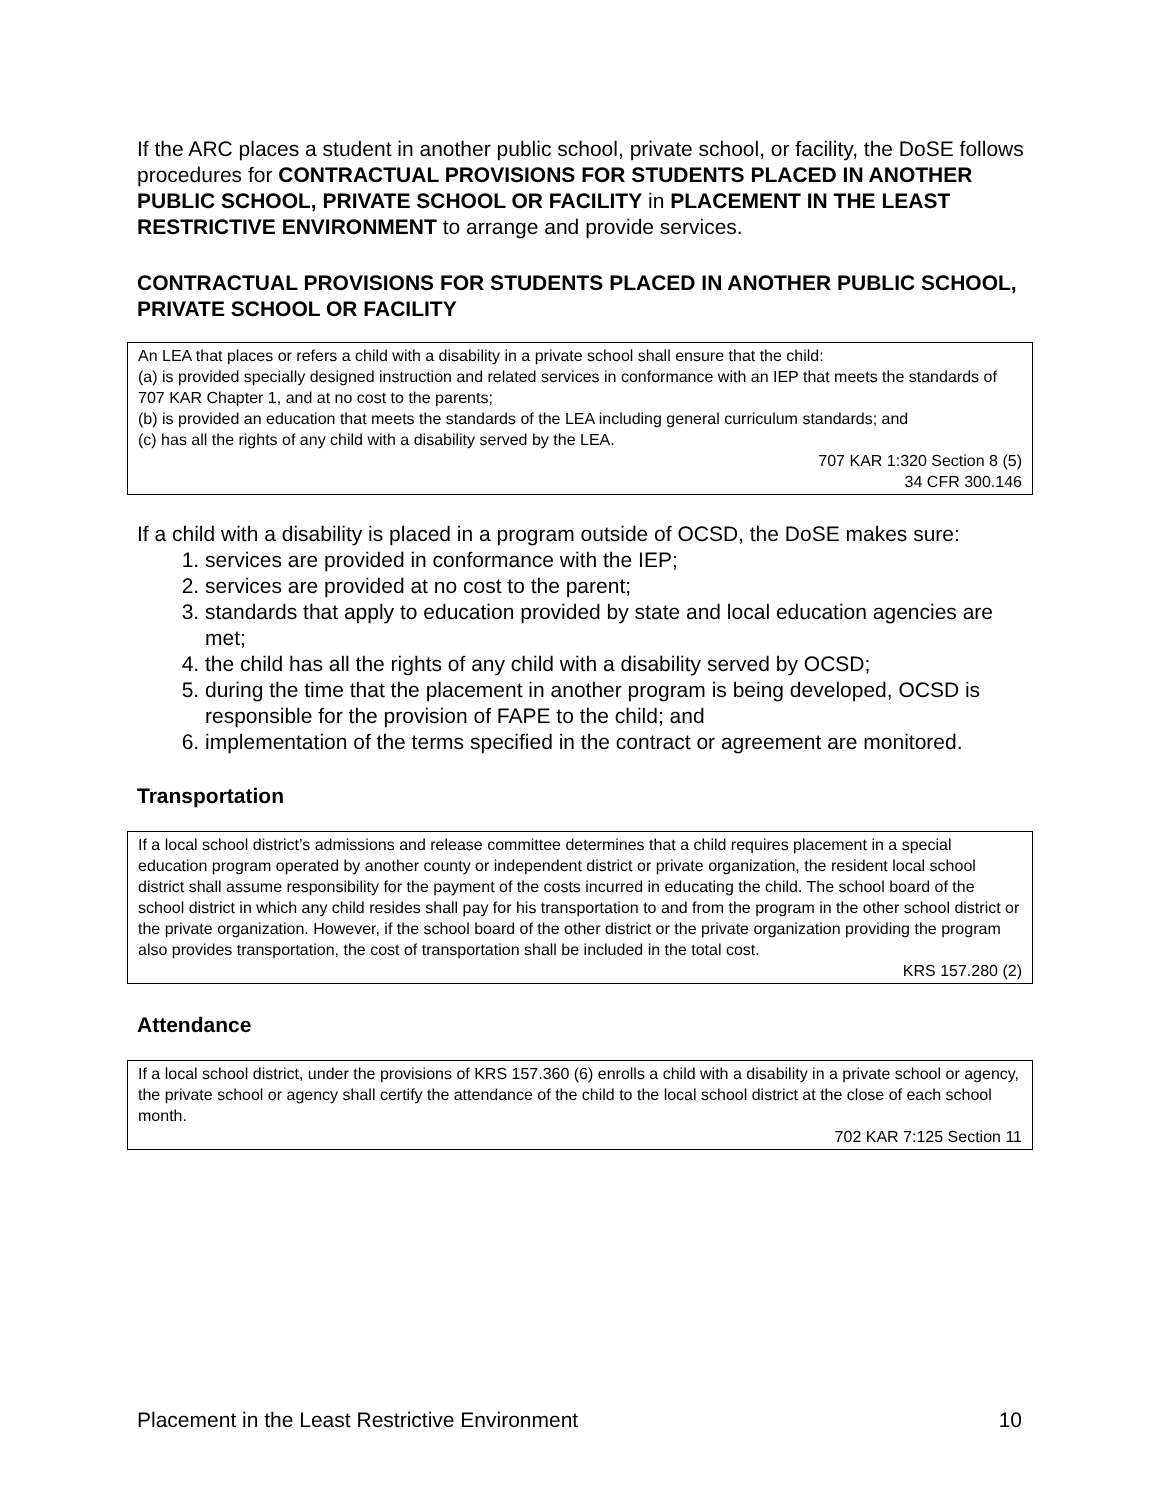If the ARC places a student in another public school, private school, or facility, the DoSE follows procedures for CONTRACTUAL PROVISIONS FOR STUDENTS PLACED IN ANOTHER PUBLIC SCHOOL, PRIVATE SCHOOL OR FACILITY in PLACEMENT IN THE LEAST RESTRICTIVE ENVIRONMENT to arrange and provide services.
CONTRACTUAL PROVISIONS FOR STUDENTS PLACED IN ANOTHER PUBLIC SCHOOL, PRIVATE SCHOOL OR FACILITY
An LEA that places or refers a child with a disability in a private school shall ensure that the child:
(a) is provided specially designed instruction and related services in conformance with an IEP that meets the standards of 707 KAR Chapter 1, and at no cost to the parents;
(b) is provided an education that meets the standards of the LEA including general curriculum standards; and
(c) has all the rights of any child with a disability served by the LEA.
707 KAR 1:320 Section 8 (5)
34 CFR 300.146
If a child with a disability is placed in a program outside of OCSD, the DoSE makes sure:
1. services are provided in conformance with the IEP;
2. services are provided at no cost to the parent;
3. standards that apply to education provided by state and local education agencies are met;
4. the child has all the rights of any child with a disability served by OCSD;
5. during the time that the placement in another program is being developed, OCSD is responsible for the provision of FAPE to the child; and
6. implementation of the terms specified in the contract or agreement are monitored.
Transportation
If a local school district’s admissions and release committee determines that a child requires placement in a special education program operated by another county or independent district or private organization, the resident local school district shall assume responsibility for the payment of the costs incurred in educating the child. The school board of the school district in which any child resides shall pay for his transportation to and from the program in the other school district or the private organization. However, if the school board of the other district or the private organization providing the program also provides transportation, the cost of transportation shall be included in the total cost.
KRS 157.280 (2)
Attendance
If a local school district, under the provisions of KRS 157.360 (6) enrolls a child with a disability in a private school or agency, the private school or agency shall certify the attendance of the child to the local school district at the close of each school month.
702 KAR 7:125 Section 11
Placement in the Least Restrictive Environment 10